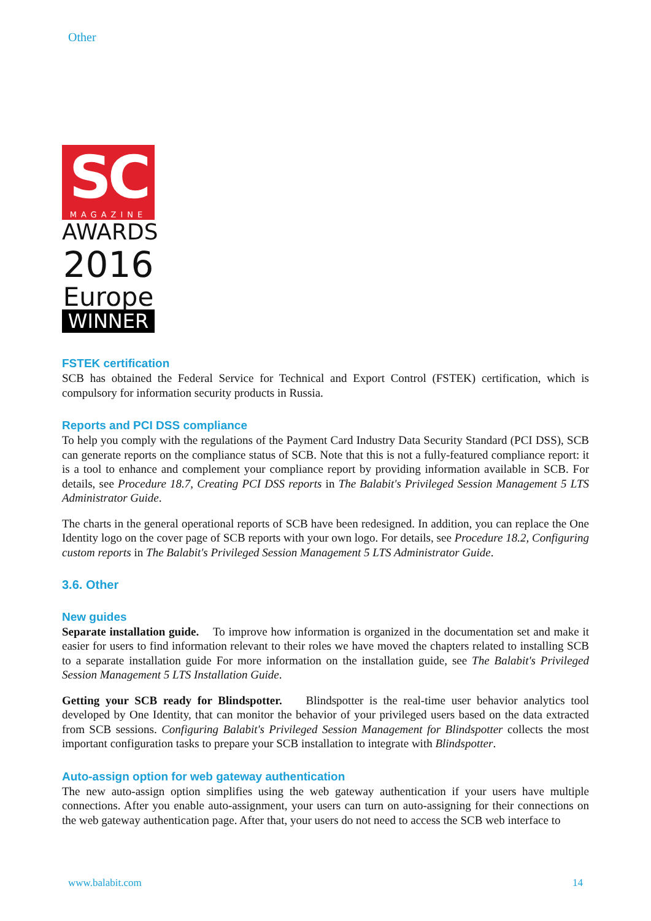Other
SC
MAGAZINE
AWARDS
2016
Europe
WINNER
FSTEK certification
SCB has obtained the Federal Service for Technical and Export Control (FSTEK) certification, which is compulsory for information security products in Russia.
Reports and PCI DSS compliance
To help you comply with the regulations of the Payment Card Industry Data Security Standard (PCI DSS), SCB can generate reports on the compliance status of SCB. Note that this is not a fully-featured compliance report: it is a tool to enhance and complement your compliance report by providing information available in SCB. For details, see Procedure 18.7, Creating PCI DSS reports in The Balabit's Privileged Session Management 5 LTS Administrator Guide.
The charts in the general operational reports of SCB have been redesigned. In addition, you can replace the One Identity logo on the cover page of SCB reports with your own logo. For details, see Procedure 18.2, Configuring custom reports in The Balabit's Privileged Session Management 5 LTS Administrator Guide.
3.6. Other
New guides
Separate installation guide. To improve how information is organized in the documentation set and make it easier for users to find information relevant to their roles we have moved the chapters related to installing SCB to a separate installation guide For more information on the installation guide, see The Balabit's Privileged Session Management 5 LTS Installation Guide.
Getting your SCB ready for Blindspotter. Blindspotter is the real-time user behavior analytics tool developed by One Identity, that can monitor the behavior of your privileged users based on the data extracted from SCB sessions. Configuring Balabit's Privileged Session Management for Blindspotter collects the most important configuration tasks to prepare your SCB installation to integrate with Blindspotter.
Auto-assign option for web gateway authentication
The new auto-assign option simplifies using the web gateway authentication if your users have multiple connections. After you enable auto-assignment, your users can turn on auto-assigning for their connections on the web gateway authentication page. After that, your users do not need to access the SCB web interface to
www.balabit.com 14